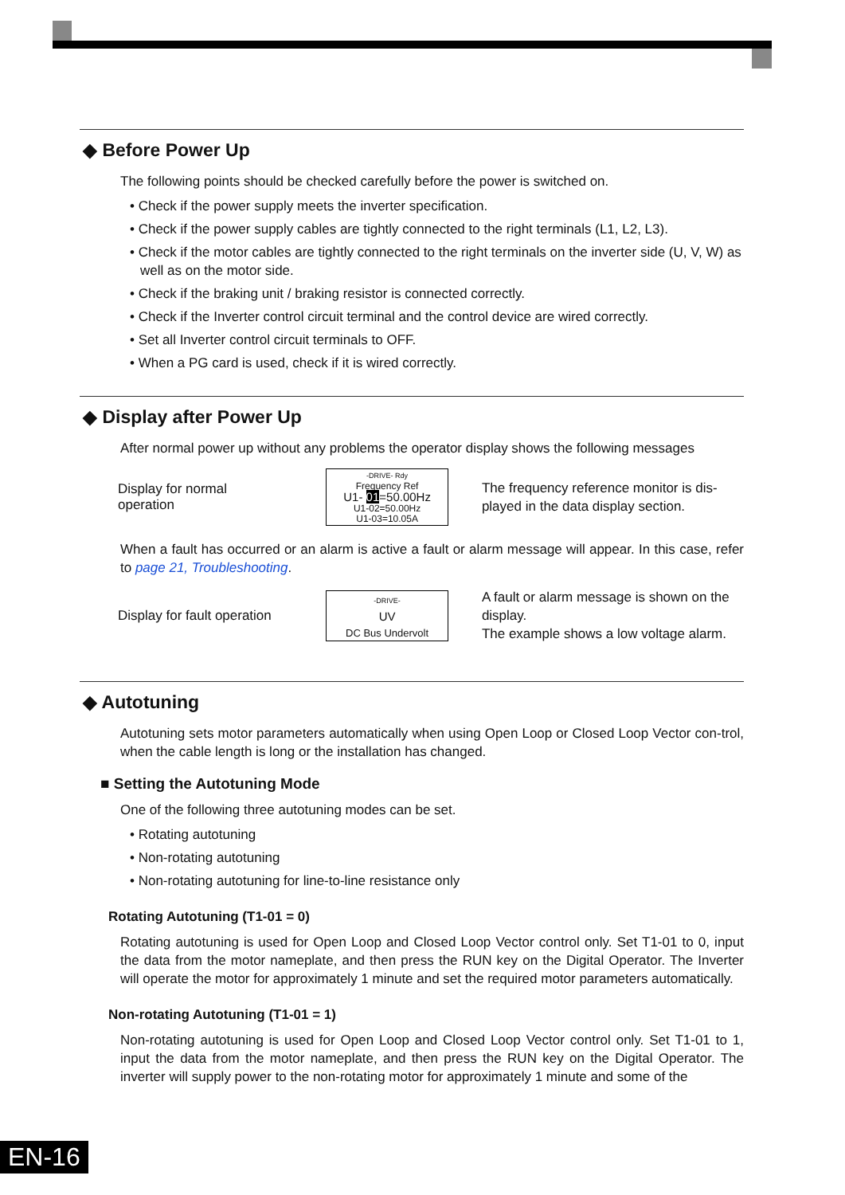◆ Before Power Up
The following points should be checked carefully before the power is switched on.
• Check if the power supply meets the inverter specification.
• Check if the power supply cables are tightly connected to the right terminals (L1, L2, L3).
• Check if the motor cables are tightly connected to the right terminals on the inverter side (U, V, W) as well as on the motor side.
• Check if the braking unit / braking resistor is connected correctly.
• Check if the Inverter control circuit terminal and the control device are wired correctly.
• Set all Inverter control circuit terminals to OFF.
• When a PG card is used, check if it is wired correctly.
◆ Display after Power Up
After normal power up without any problems the operator display shows the following messages
Display for normal
operation
-DRIVE- Rdy
Frequency Ref
U1- 01=50.00Hz
U1-02=50.00Hz
U1-03=10.05A
The frequency reference monitor is dis-played in the data display section.
When a fault has occurred or an alarm is active a fault or alarm message will appear. In this case, refer to page 21, Troubleshooting.
Display for fault operation
-DRIVE-
UV
DC Bus Undervolt
A fault or alarm message is shown on the display.
The example shows a low voltage alarm.
◆ Autotuning
Autotuning sets motor parameters automatically when using Open Loop or Closed Loop Vector con-trol, when the cable length is long or the installation has changed.
■ Setting the Autotuning Mode
One of the following three autotuning modes can be set.
• Rotating autotuning
• Non-rotating autotuning
• Non-rotating autotuning for line-to-line resistance only
Rotating Autotuning (T1-01 = 0)
Rotating autotuning is used for Open Loop and Closed Loop Vector control only. Set T1-01 to 0, input the data from the motor nameplate, and then press the RUN key on the Digital Operator. The Inverter will operate the motor for approximately 1 minute and set the required motor parameters automatically.
Non-rotating Autotuning (T1-01 = 1)
Non-rotating autotuning is used for Open Loop and Closed Loop Vector control only. Set T1-01 to 1, input the data from the motor nameplate, and then press the RUN key on the Digital Operator. The inverter will supply power to the non-rotating motor for approximately 1 minute and some of the
EN-16